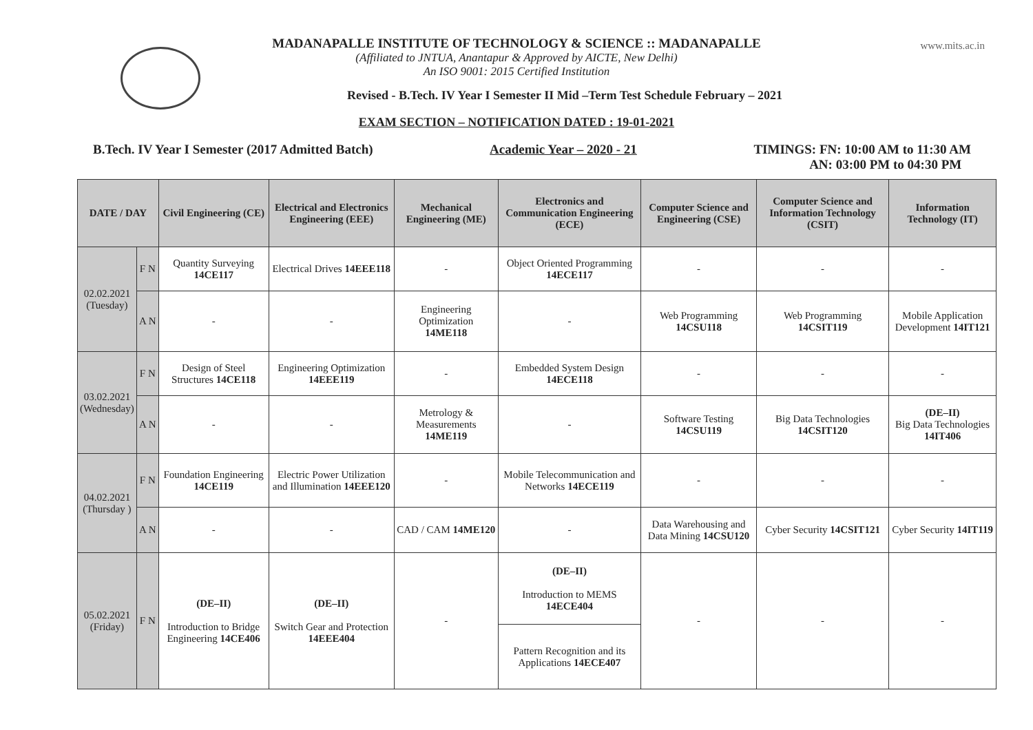www.mits.ac.in
MADANAPALLE INSTITUTE OF TECHNOLOGY & SCIENCE :: MADANAPALLE
(Affiliated to JNTUA, Anantapur & Approved by AICTE, New Delhi)
An ISO 9001: 2015 Certified Institution
Revised - B.Tech. IV Year I Semester II Mid –Term Test Schedule February – 2021
EXAM SECTION – NOTIFICATION DATED : 19-01-2021
B.Tech. IV Year I Semester (2017 Admitted Batch) Academic Year – 2020 - 21 TIMINGS: FN: 10:00 AM to 11:30 AM
AN: 03:00 PM to 04:30 PM
| DATE / DAY | | Civil Engineering (CE) | Electrical and Electronics Engineering (EEE) | Mechanical Engineering (ME) | Electronics and Communication Engineering (ECE) | Computer Science and Engineering (CSE) | Computer Science and Information Technology (CSIT) | Information Technology (IT) |
| --- | --- | --- | --- | --- | --- | --- | --- | --- |
| 02.02.2021 (Tuesday) | F N | Quantity Surveying 14CE117 | Electrical Drives 14EEE118 | - | Object Oriented Programming 14ECE117 | - | - | - |
| | A N | - | - | Engineering Optimization 14ME118 | - | Web Programming 14CSU118 | Web Programming 14CSIT119 | Mobile Application Development 14IT121 |
| 03.02.2021 (Wednesday) | F N | Design of Steel Structures 14CE118 | Engineering Optimization 14EEE119 | - | Embedded System Design 14ECE118 | - | - | - |
| | A N | - | - | Metrology & Measurements 14ME119 | - | Software Testing 14CSU119 | Big Data Technologies 14CSIT120 | (DE–II) Big Data Technologies 14IT406 |
| 04.02.2021 (Thursday ) | F N | Foundation Engineering 14CE119 | Electric Power Utilization and Illumination 14EEE120 | - | Mobile Telecommunication and Networks 14ECE119 | - | - | - |
| | A N | - | - | CAD / CAM 14ME120 | - | Data Warehousing and Data Mining 14CSU120 | Cyber Security 14CSIT121 | Cyber Security 14IT119 |
| 05.02.2021 (Friday) | F N | (DE–II) Introduction to Bridge Engineering 14CE406 | (DE–II) Switch Gear and Protection 14EEE404 | - | (DE–II) Introduction to MEMS 14ECE404 | - | - | - |
| | | | | | Pattern Recognition and its Applications 14ECE407 | | | |